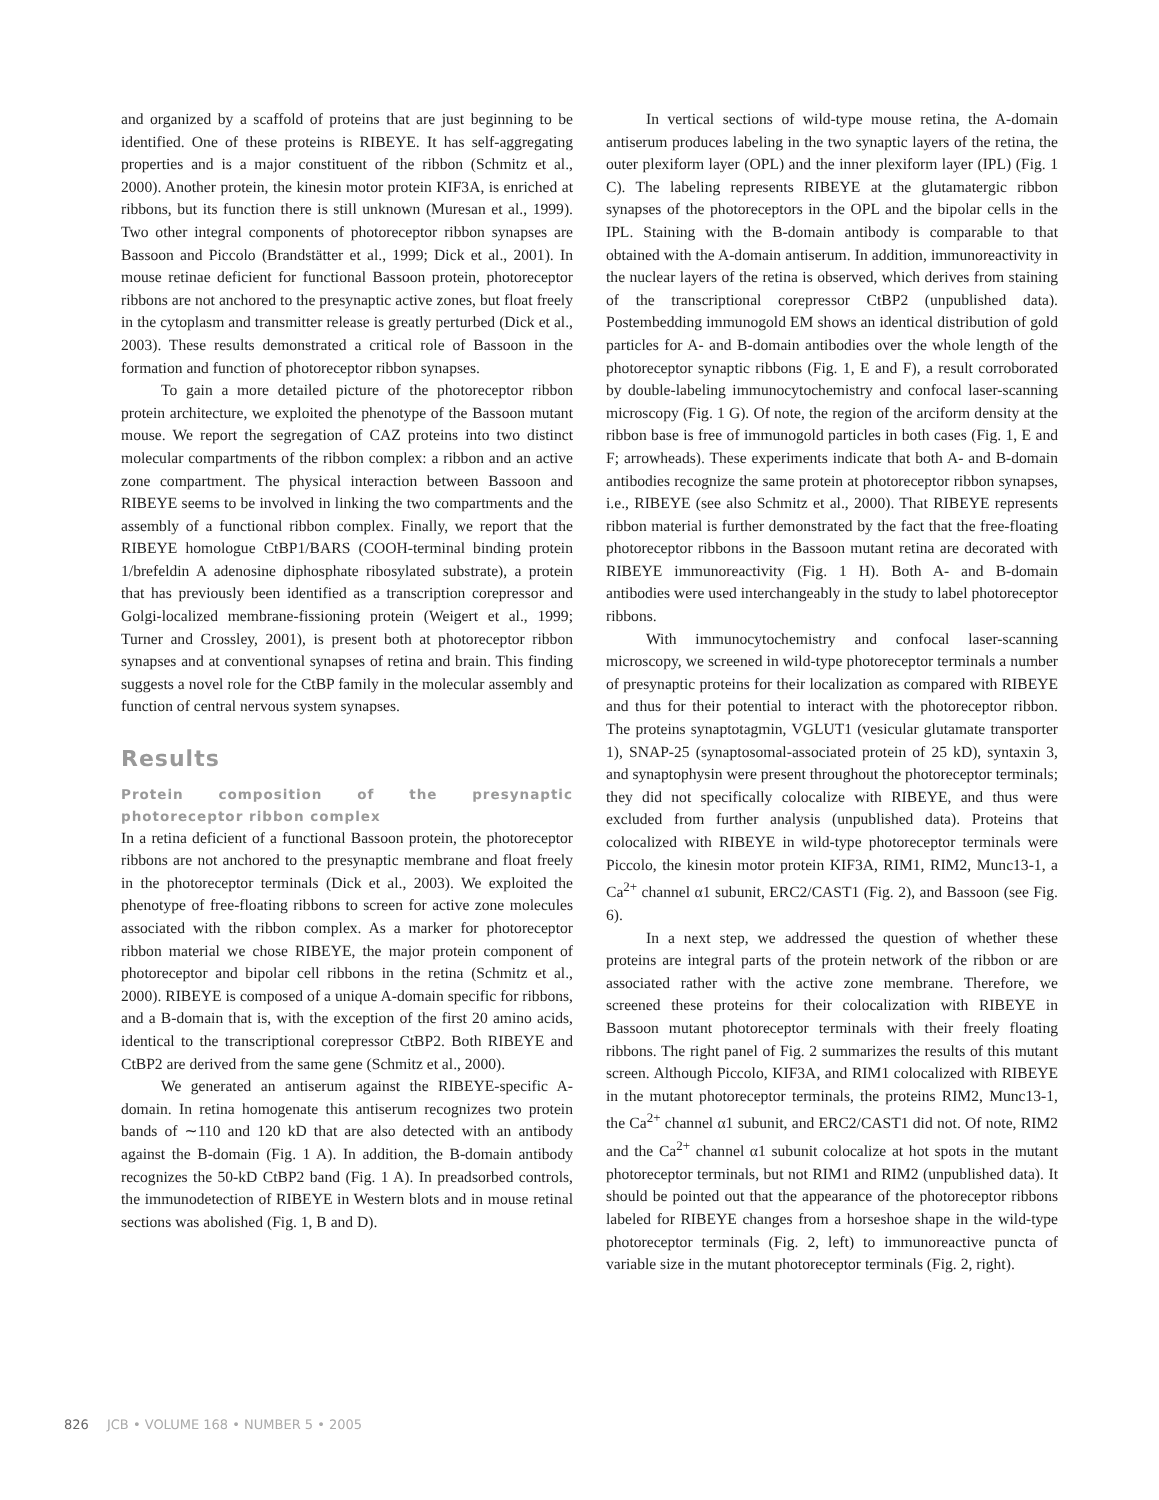and organized by a scaffold of proteins that are just beginning to be identified. One of these proteins is RIBEYE. It has self-aggregating properties and is a major constituent of the ribbon (Schmitz et al., 2000). Another protein, the kinesin motor protein KIF3A, is enriched at ribbons, but its function there is still unknown (Muresan et al., 1999). Two other integral components of photoreceptor ribbon synapses are Bassoon and Piccolo (Brandstätter et al., 1999; Dick et al., 2001). In mouse retinae deficient for functional Bassoon protein, photoreceptor ribbons are not anchored to the presynaptic active zones, but float freely in the cytoplasm and transmitter release is greatly perturbed (Dick et al., 2003). These results demonstrated a critical role of Bassoon in the formation and function of photoreceptor ribbon synapses.
To gain a more detailed picture of the photoreceptor ribbon protein architecture, we exploited the phenotype of the Bassoon mutant mouse. We report the segregation of CAZ proteins into two distinct molecular compartments of the ribbon complex: a ribbon and an active zone compartment. The physical interaction between Bassoon and RIBEYE seems to be involved in linking the two compartments and the assembly of a functional ribbon complex. Finally, we report that the RIBEYE homologue CtBP1/BARS (COOH-terminal binding protein 1/brefeldin A adenosine diphosphate ribosylated substrate), a protein that has previously been identified as a transcription corepressor and Golgi-localized membrane-fissioning protein (Weigert et al., 1999; Turner and Crossley, 2001), is present both at photoreceptor ribbon synapses and at conventional synapses of retina and brain. This finding suggests a novel role for the CtBP family in the molecular assembly and function of central nervous system synapses.
Results
Protein composition of the presynaptic photoreceptor ribbon complex
In a retina deficient of a functional Bassoon protein, the photoreceptor ribbons are not anchored to the presynaptic membrane and float freely in the photoreceptor terminals (Dick et al., 2003). We exploited the phenotype of free-floating ribbons to screen for active zone molecules associated with the ribbon complex. As a marker for photoreceptor ribbon material we chose RIBEYE, the major protein component of photoreceptor and bipolar cell ribbons in the retina (Schmitz et al., 2000). RIBEYE is composed of a unique A-domain specific for ribbons, and a B-domain that is, with the exception of the first 20 amino acids, identical to the transcriptional corepressor CtBP2. Both RIBEYE and CtBP2 are derived from the same gene (Schmitz et al., 2000).
We generated an antiserum against the RIBEYE-specific A-domain. In retina homogenate this antiserum recognizes two protein bands of ∼110 and 120 kD that are also detected with an antibody against the B-domain (Fig. 1 A). In addition, the B-domain antibody recognizes the 50-kD CtBP2 band (Fig. 1 A). In preadsorbed controls, the immunodetection of RIBEYE in Western blots and in mouse retinal sections was abolished (Fig. 1, B and D).
In vertical sections of wild-type mouse retina, the A-domain antiserum produces labeling in the two synaptic layers of the retina, the outer plexiform layer (OPL) and the inner plexiform layer (IPL) (Fig. 1 C). The labeling represents RIBEYE at the glutamatergic ribbon synapses of the photoreceptors in the OPL and the bipolar cells in the IPL. Staining with the B-domain antibody is comparable to that obtained with the A-domain antiserum. In addition, immunoreactivity in the nuclear layers of the retina is observed, which derives from staining of the transcriptional corepressor CtBP2 (unpublished data). Postembedding immunogold EM shows an identical distribution of gold particles for A- and B-domain antibodies over the whole length of the photoreceptor synaptic ribbons (Fig. 1, E and F), a result corroborated by double-labeling immunocytochemistry and confocal laser-scanning microscopy (Fig. 1 G). Of note, the region of the arciform density at the ribbon base is free of immunogold particles in both cases (Fig. 1, E and F; arrowheads). These experiments indicate that both A- and B-domain antibodies recognize the same protein at photoreceptor ribbon synapses, i.e., RIBEYE (see also Schmitz et al., 2000). That RIBEYE represents ribbon material is further demonstrated by the fact that the free-floating photoreceptor ribbons in the Bassoon mutant retina are decorated with RIBEYE immunoreactivity (Fig. 1 H). Both A- and B-domain antibodies were used interchangeably in the study to label photoreceptor ribbons.
With immunocytochemistry and confocal laser-scanning microscopy, we screened in wild-type photoreceptor terminals a number of presynaptic proteins for their localization as compared with RIBEYE and thus for their potential to interact with the photoreceptor ribbon. The proteins synaptotagmin, VGLUT1 (vesicular glutamate transporter 1), SNAP-25 (synaptosomal-associated protein of 25 kD), syntaxin 3, and synaptophysin were present throughout the photoreceptor terminals; they did not specifically colocalize with RIBEYE, and thus were excluded from further analysis (unpublished data). Proteins that colocalized with RIBEYE in wild-type photoreceptor terminals were Piccolo, the kinesin motor protein KIF3A, RIM1, RIM2, Munc13-1, a Ca<sup>2+</sup> channel α1 subunit, ERC2/CAST1 (Fig. 2), and Bassoon (see Fig. 6).
In a next step, we addressed the question of whether these proteins are integral parts of the protein network of the ribbon or are associated rather with the active zone membrane. Therefore, we screened these proteins for their colocalization with RIBEYE in Bassoon mutant photoreceptor terminals with their freely floating ribbons. The right panel of Fig. 2 summarizes the results of this mutant screen. Although Piccolo, KIF3A, and RIM1 colocalized with RIBEYE in the mutant photoreceptor terminals, the proteins RIM2, Munc13-1, the Ca<sup>2+</sup> channel α1 subunit, and ERC2/CAST1 did not. Of note, RIM2 and the Ca<sup>2+</sup> channel α1 subunit colocalize at hot spots in the mutant photoreceptor terminals, but not RIM1 and RIM2 (unpublished data). It should be pointed out that the appearance of the photoreceptor ribbons labeled for RIBEYE changes from a horseshoe shape in the wild-type photoreceptor terminals (Fig. 2, left) to immunoreactive puncta of variable size in the mutant photoreceptor terminals (Fig. 2, right).
826 JCB • VOLUME 168 • NUMBER 5 • 2005